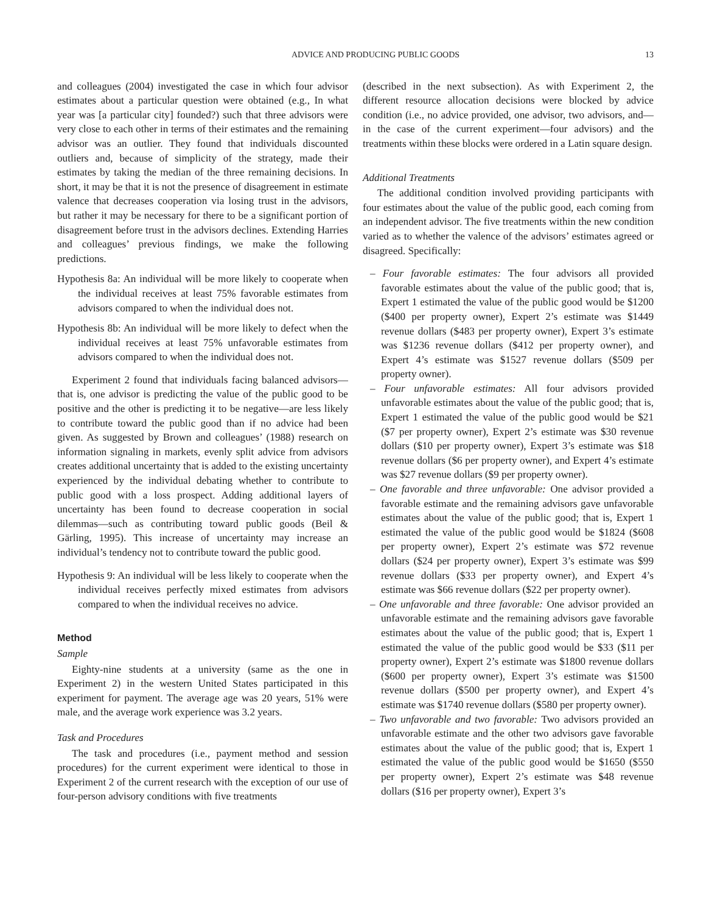ADVICE AND PRODUCING PUBLIC GOODS 13
and colleagues (2004) investigated the case in which four advisor estimates about a particular question were obtained (e.g., In what year was [a particular city] founded?) such that three advisors were very close to each other in terms of their estimates and the remaining advisor was an outlier. They found that individuals discounted outliers and, because of simplicity of the strategy, made their estimates by taking the median of the three remaining decisions. In short, it may be that it is not the presence of disagreement in estimate valence that decreases cooperation via losing trust in the advisors, but rather it may be necessary for there to be a significant portion of disagreement before trust in the advisors declines. Extending Harries and colleagues’ previous findings, we make the following predictions.
Hypothesis 8a: An individual will be more likely to cooperate when the individual receives at least 75% favorable estimates from advisors compared to when the individual does not.
Hypothesis 8b: An individual will be more likely to defect when the individual receives at least 75% unfavorable estimates from advisors compared to when the individual does not.
Experiment 2 found that individuals facing balanced advisors—that is, one advisor is predicting the value of the public good to be positive and the other is predicting it to be negative—are less likely to contribute toward the public good than if no advice had been given. As suggested by Brown and colleagues’ (1988) research on information signaling in markets, evenly split advice from advisors creates additional uncertainty that is added to the existing uncertainty experienced by the individual debating whether to contribute to public good with a loss prospect. Adding additional layers of uncertainty has been found to decrease cooperation in social dilemmas—such as contributing toward public goods (Beil & Gärling, 1995). This increase of uncertainty may increase an individual’s tendency not to contribute toward the public good.
Hypothesis 9: An individual will be less likely to cooperate when the individual receives perfectly mixed estimates from advisors compared to when the individual receives no advice.
Method
Sample
Eighty-nine students at a university (same as the one in Experiment 2) in the western United States participated in this experiment for payment. The average age was 20 years, 51% were male, and the average work experience was 3.2 years.
Task and Procedures
The task and procedures (i.e., payment method and session procedures) for the current experiment were identical to those in Experiment 2 of the current research with the exception of our use of four-person advisory conditions with five treatments
(described in the next subsection). As with Experiment 2, the different resource allocation decisions were blocked by advice condition (i.e., no advice provided, one advisor, two advisors, and—in the case of the current experiment—four advisors) and the treatments within these blocks were ordered in a Latin square design.
Additional Treatments
The additional condition involved providing participants with four estimates about the value of the public good, each coming from an independent advisor. The five treatments within the new condition varied as to whether the valence of the advisors’ estimates agreed or disagreed. Specifically:
– Four favorable estimates: The four advisors all provided favorable estimates about the value of the public good; that is, Expert 1 estimated the value of the public good would be $1200 ($400 per property owner), Expert 2’s estimate was $1449 revenue dollars ($483 per property owner), Expert 3’s estimate was $1236 revenue dollars ($412 per property owner), and Expert 4’s estimate was $1527 revenue dollars ($509 per property owner).
– Four unfavorable estimates: All four advisors provided unfavorable estimates about the value of the public good; that is, Expert 1 estimated the value of the public good would be $21 ($7 per property owner), Expert 2’s estimate was $30 revenue dollars ($10 per property owner), Expert 3’s estimate was $18 revenue dollars ($6 per property owner), and Expert 4’s estimate was $27 revenue dollars ($9 per property owner).
– One favorable and three unfavorable: One advisor provided a favorable estimate and the remaining advisors gave unfavorable estimates about the value of the public good; that is, Expert 1 estimated the value of the public good would be $1824 ($608 per property owner), Expert 2’s estimate was $72 revenue dollars ($24 per property owner), Expert 3’s estimate was $99 revenue dollars ($33 per property owner), and Expert 4’s estimate was $66 revenue dollars ($22 per property owner).
– One unfavorable and three favorable: One advisor provided an unfavorable estimate and the remaining advisors gave favorable estimates about the value of the public good; that is, Expert 1 estimated the value of the public good would be $33 ($11 per property owner), Expert 2’s estimate was $1800 revenue dollars ($600 per property owner), Expert 3’s estimate was $1500 revenue dollars ($500 per property owner), and Expert 4’s estimate was $1740 revenue dollars ($580 per property owner).
– Two unfavorable and two favorable: Two advisors provided an unfavorable estimate and the other two advisors gave favorable estimates about the value of the public good; that is, Expert 1 estimated the value of the public good would be $1650 ($550 per property owner), Expert 2’s estimate was $48 revenue dollars ($16 per property owner), Expert 3’s